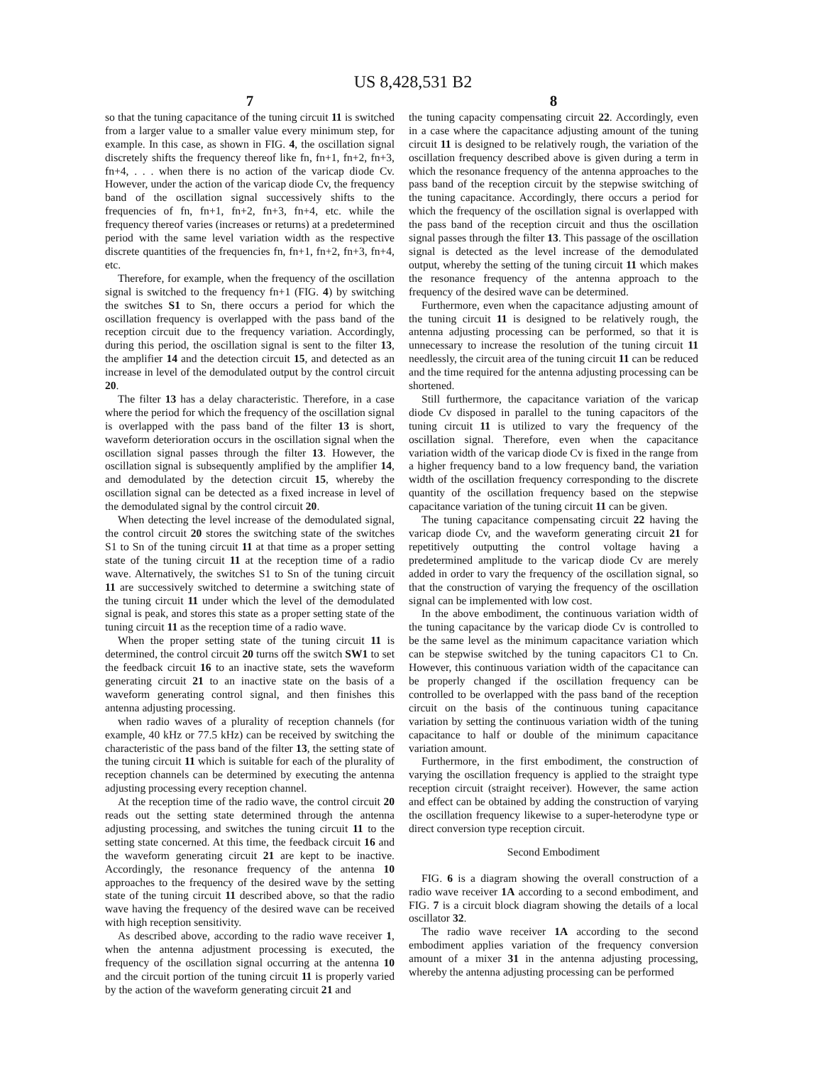US 8,428,531 B2
7
so that the tuning capacitance of the tuning circuit 11 is switched from a larger value to a smaller value every minimum step, for example. In this case, as shown in FIG. 4, the oscillation signal discretely shifts the frequency thereof like fn, fn+1, fn+2, fn+3, fn+4, . . . when there is no action of the varicap diode Cv. However, under the action of the varicap diode Cv, the frequency band of the oscillation signal successively shifts to the frequencies of fn, fn+1, fn+2, fn+3, fn+4, etc. while the frequency thereof varies (increases or returns) at a predetermined period with the same level variation width as the respective discrete quantities of the frequencies fn, fn+1, fn+2, fn+3, fn+4, etc.
Therefore, for example, when the frequency of the oscillation signal is switched to the frequency fn+1 (FIG. 4) by switching the switches S1 to Sn, there occurs a period for which the oscillation frequency is overlapped with the pass band of the reception circuit due to the frequency variation. Accordingly, during this period, the oscillation signal is sent to the filter 13, the amplifier 14 and the detection circuit 15, and detected as an increase in level of the demodulated output by the control circuit 20.
The filter 13 has a delay characteristic. Therefore, in a case where the period for which the frequency of the oscillation signal is overlapped with the pass band of the filter 13 is short, waveform deterioration occurs in the oscillation signal when the oscillation signal passes through the filter 13. However, the oscillation signal is subsequently amplified by the amplifier 14, and demodulated by the detection circuit 15, whereby the oscillation signal can be detected as a fixed increase in level of the demodulated signal by the control circuit 20.
When detecting the level increase of the demodulated signal, the control circuit 20 stores the switching state of the switches S1 to Sn of the tuning circuit 11 at that time as a proper setting state of the tuning circuit 11 at the reception time of a radio wave. Alternatively, the switches S1 to Sn of the tuning circuit 11 are successively switched to determine a switching state of the tuning circuit 11 under which the level of the demodulated signal is peak, and stores this state as a proper setting state of the tuning circuit 11 as the reception time of a radio wave.
When the proper setting state of the tuning circuit 11 is determined, the control circuit 20 turns off the switch SW1 to set the feedback circuit 16 to an inactive state, sets the waveform generating circuit 21 to an inactive state on the basis of a waveform generating control signal, and then finishes this antenna adjusting processing.
when radio waves of a plurality of reception channels (for example, 40 kHz or 77.5 kHz) can be received by switching the characteristic of the pass band of the filter 13, the setting state of the tuning circuit 11 which is suitable for each of the plurality of reception channels can be determined by executing the antenna adjusting processing every reception channel.
At the reception time of the radio wave, the control circuit 20 reads out the setting state determined through the antenna adjusting processing, and switches the tuning circuit 11 to the setting state concerned. At this time, the feedback circuit 16 and the waveform generating circuit 21 are kept to be inactive. Accordingly, the resonance frequency of the antenna 10 approaches to the frequency of the desired wave by the setting state of the tuning circuit 11 described above, so that the radio wave having the frequency of the desired wave can be received with high reception sensitivity.
As described above, according to the radio wave receiver 1, when the antenna adjustment processing is executed, the frequency of the oscillation signal occurring at the antenna 10 and the circuit portion of the tuning circuit 11 is properly varied by the action of the waveform generating circuit 21 and
8
the tuning capacity compensating circuit 22. Accordingly, even in a case where the capacitance adjusting amount of the tuning circuit 11 is designed to be relatively rough, the variation of the oscillation frequency described above is given during a term in which the resonance frequency of the antenna approaches to the pass band of the reception circuit by the stepwise switching of the tuning capacitance. Accordingly, there occurs a period for which the frequency of the oscillation signal is overlapped with the pass band of the reception circuit and thus the oscillation signal passes through the filter 13. This passage of the oscillation signal is detected as the level increase of the demodulated output, whereby the setting of the tuning circuit 11 which makes the resonance frequency of the antenna approach to the frequency of the desired wave can be determined.
Furthermore, even when the capacitance adjusting amount of the tuning circuit 11 is designed to be relatively rough, the antenna adjusting processing can be performed, so that it is unnecessary to increase the resolution of the tuning circuit 11 needlessly, the circuit area of the tuning circuit 11 can be reduced and the time required for the antenna adjusting processing can be shortened.
Still furthermore, the capacitance variation of the varicap diode Cv disposed in parallel to the tuning capacitors of the tuning circuit 11 is utilized to vary the frequency of the oscillation signal. Therefore, even when the capacitance variation width of the varicap diode Cv is fixed in the range from a higher frequency band to a low frequency band, the variation width of the oscillation frequency corresponding to the discrete quantity of the oscillation frequency based on the stepwise capacitance variation of the tuning circuit 11 can be given.
The tuning capacitance compensating circuit 22 having the varicap diode Cv, and the waveform generating circuit 21 for repetitively outputting the control voltage having a predetermined amplitude to the varicap diode Cv are merely added in order to vary the frequency of the oscillation signal, so that the construction of varying the frequency of the oscillation signal can be implemented with low cost.
In the above embodiment, the continuous variation width of the tuning capacitance by the varicap diode Cv is controlled to be the same level as the minimum capacitance variation which can be stepwise switched by the tuning capacitors C1 to Cn. However, this continuous variation width of the capacitance can be properly changed if the oscillation frequency can be controlled to be overlapped with the pass band of the reception circuit on the basis of the continuous tuning capacitance variation by setting the continuous variation width of the tuning capacitance to half or double of the minimum capacitance variation amount.
Furthermore, in the first embodiment, the construction of varying the oscillation frequency is applied to the straight type reception circuit (straight receiver). However, the same action and effect can be obtained by adding the construction of varying the oscillation frequency likewise to a super-heterodyne type or direct conversion type reception circuit.
Second Embodiment
FIG. 6 is a diagram showing the overall construction of a radio wave receiver 1A according to a second embodiment, and FIG. 7 is a circuit block diagram showing the details of a local oscillator 32.
The radio wave receiver 1A according to the second embodiment applies variation of the frequency conversion amount of a mixer 31 in the antenna adjusting processing, whereby the antenna adjusting processing can be performed